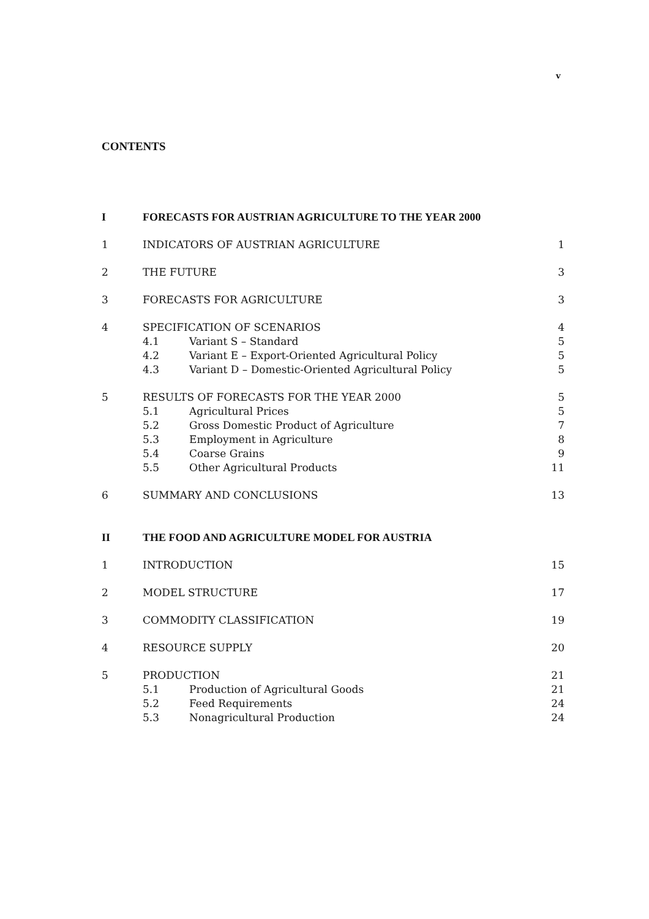v
CONTENTS
| I | FORECASTS FOR AUSTRIAN AGRICULTURE TO THE YEAR 2000 | | |
| 1 | INDICATORS OF AUSTRIAN AGRICULTURE | | 1 |
| 2 | THE FUTURE | | 3 |
| 3 | FORECASTS FOR AGRICULTURE | | 3 |
| 4 | SPECIFICATION OF SCENARIOS | | 4 |
| | 4.1 | Variant S – Standard | 5 |
| | 4.2 | Variant E – Export-Oriented Agricultural Policy | 5 |
| | 4.3 | Variant D – Domestic-Oriented Agricultural Policy | 5 |
| 5 | RESULTS OF FORECASTS FOR THE YEAR 2000 | | 5 |
| | 5.1 | Agricultural Prices | 5 |
| | 5.2 | Gross Domestic Product of Agriculture | 7 |
| | 5.3 | Employment in Agriculture | 8 |
| | 5.4 | Coarse Grains | 9 |
| | 5.5 | Other Agricultural Products | 11 |
| 6 | SUMMARY AND CONCLUSIONS | | 13 |
| II | THE FOOD AND AGRICULTURE MODEL FOR AUSTRIA | | |
| 1 | INTRODUCTION | | 15 |
| 2 | MODEL STRUCTURE | | 17 |
| 3 | COMMODITY CLASSIFICATION | | 19 |
| 4 | RESOURCE SUPPLY | | 20 |
| 5 | PRODUCTION | | 21 |
| | 5.1 | Production of Agricultural Goods | 21 |
| | 5.2 | Feed Requirements | 24 |
| | 5.3 | Nonagricultural Production | 24 |